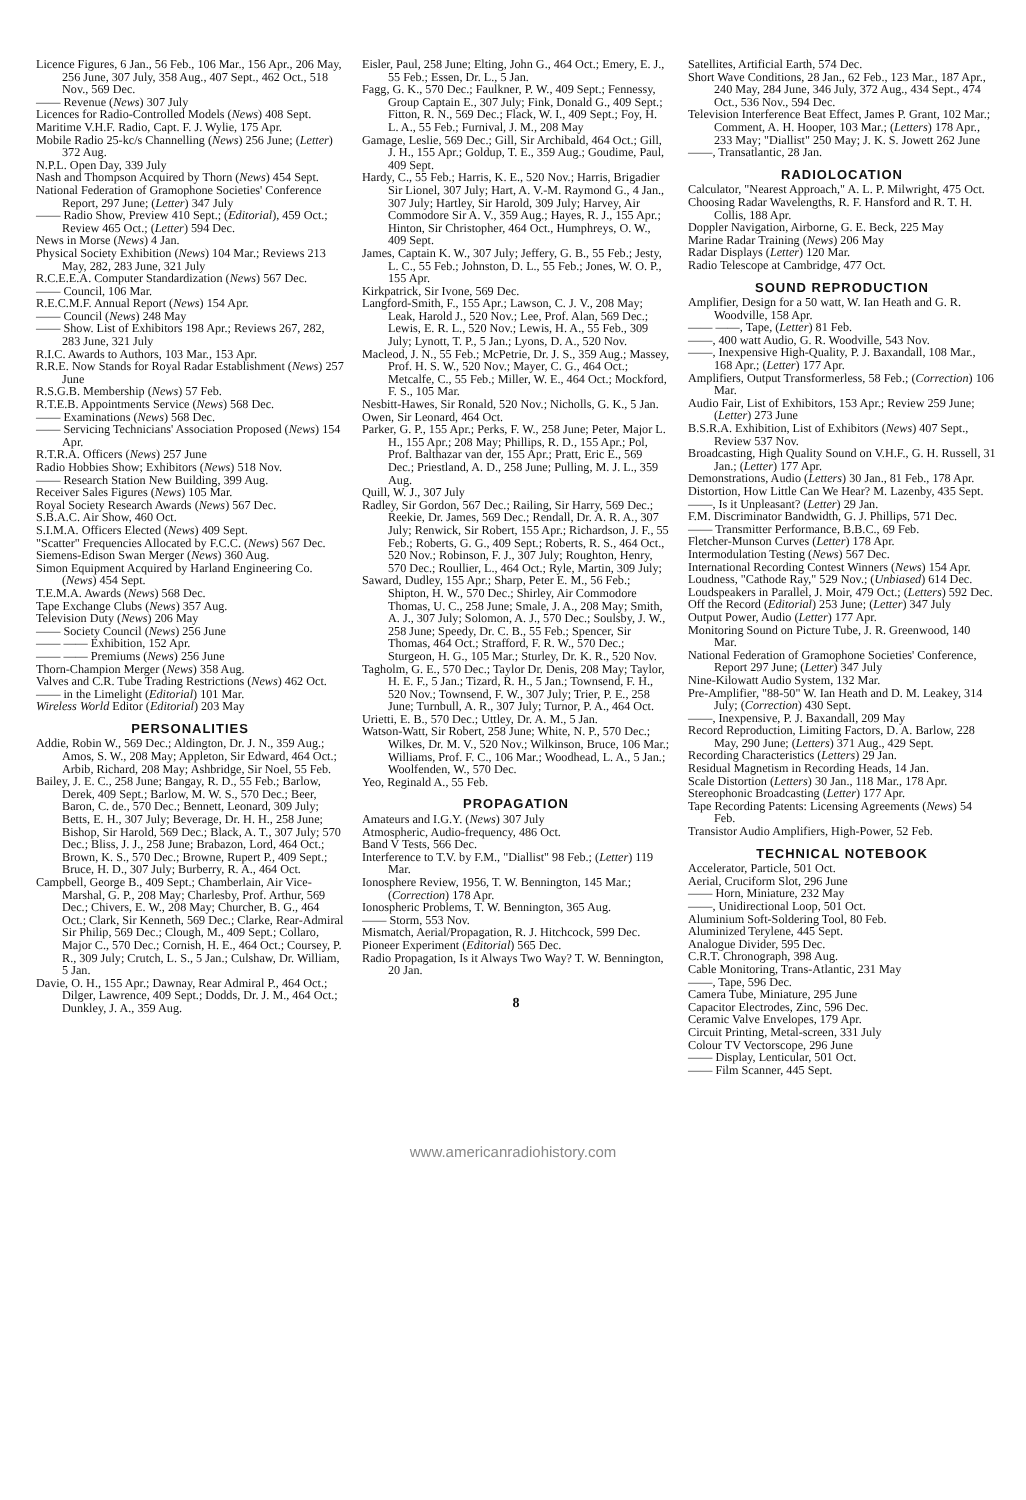Licence Figures, 6 Jan., 56 Feb., 106 Mar., 156 Apr., 206 May, 256 June, 307 July, 358 Aug., 407 Sept., 462 Oct., 518 Nov., 569 Dec.
—— Revenue (News) 307 July
Licences for Radio-Controlled Models (News) 408 Sept.
Maritime V.H.F. Radio, Capt. F. J. Wylie, 175 Apr.
Mobile Radio 25-kc/s Channelling (News) 256 June; (Letter) 372 Aug.
N.P.L. Open Day, 339 July
Nash and Thompson Acquired by Thorn (News) 454 Sept.
National Federation of Gramophone Societies' Conference Report, 297 June; (Letter) 347 July
—— Radio Show, Preview 410 Sept.; (Editorial), 459 Oct.; Review 465 Oct.; (Letter) 594 Dec.
News in Morse (News) 4 Jan.
Physical Society Exhibition (News) 104 Mar.; Reviews 213 May, 282, 283 June, 321 July
R.C.E.E.A. Computer Standardization (News) 567 Dec.
—— Council, 106 Mar.
R.E.C.M.F. Annual Report (News) 154 Apr.
—— Council (News) 248 May
—— Show. List of Exhibitors 198 Apr.; Reviews 267, 282, 283 June, 321 July
R.I.C. Awards to Authors, 103 Mar., 153 Apr.
R.R.E. Now Stands for Royal Radar Establishment (News) 257 June
R.S.G.B. Membership (News) 57 Feb.
R.T.E.B. Appointments Service (News) 568 Dec.
—— Examinations (News) 568 Dec.
—— Servicing Technicians' Association Proposed (News) 154 Apr.
R.T.R.A. Officers (News) 257 June
Radio Hobbies Show; Exhibitors (News) 518 Nov.
—— Research Station New Building, 399 Aug.
Receiver Sales Figures (News) 105 Mar.
Royal Society Research Awards (News) 567 Dec.
S.B.A.C. Air Show, 460 Oct.
S.I.M.A. Officers Elected (News) 409 Sept.
"Scatter" Frequencies Allocated by F.C.C. (News) 567 Dec.
Siemens-Edison Swan Merger (News) 360 Aug.
Simon Equipment Acquired by Harland Engineering Co. (News) 454 Sept.
T.E.M.A. Awards (News) 568 Dec.
Tape Exchange Clubs (News) 357 Aug.
Television Duty (News) 206 May
—— Society Council (News) 256 June
—— —— Exhibition, 152 Apr.
—— —— Premiums (News) 256 June
Thorn-Champion Merger (News) 358 Aug.
Valves and C.R. Tube Trading Restrictions (News) 462 Oct.
—— in the Limelight (Editorial) 101 Mar.
Wireless World Editor (Editorial) 203 May
PERSONALITIES
Addie, Robin W., 569 Dec.; Aldington, Dr. J. N., 359 Aug.; Amos, S. W., 208 May; Appleton, Sir Edward, 464 Oct.; Arbib, Richard, 208 May; Ashbridge, Sir Noel, 55 Feb.
Bailey, J. E. C., 258 June; Bangay, R. D., 55 Feb.; Barlow, Derek, 409 Sept.; Barlow, M. W. S., 570 Dec.; Beer, Baron, C. de., 570 Dec.; Bennett, Leonard, 309 July; Betts, E. H., 307 July; Beverage, Dr. H. H., 258 June; Bishop, Sir Harold, 569 Dec.; Black, A. T., 307 July; 570 Dec.; Bliss, J. J., 258 June; Brabazon, Lord, 464 Oct.; Brown, K. S., 570 Dec.; Browne, Rupert P., 409 Sept.; Bruce, H. D., 307 July; Burberry, R. A., 464 Oct.
Campbell, George B., 409 Sept.; Chamberlain, Air Vice-Marshal, G. P., 208 May; Charlesby, Prof. Arthur, 569 Dec.; Chivers, E. W., 208 May; Churcher, B. G., 464 Oct.; Clark, Sir Kenneth, 569 Dec.; Clarke, Rear-Admiral Sir Philip, 569 Dec.; Clough, M., 409 Sept.; Collaro, Major C., 570 Dec.; Cornish, H. E., 464 Oct.; Coursey, P. R., 309 July; Crutch, L. S., 5 Jan.; Culshaw, Dr. William, 5 Jan.
Davie, O. H., 155 Apr.; Dawnay, Rear Admiral P., 464 Oct.; Dilger, Lawrence, 409 Sept.; Dodds, Dr. J. M., 464 Oct.; Dunkley, J. A., 359 Aug.
Eisler, Paul, 258 June; Elting, John G., 464 Oct.; Emery, E. J., 55 Feb.; Essen, Dr. L., 5 Jan.
Fagg, G. K., 570 Dec.; Faulkner, P. W., 409 Sept.; Fennessy, Group Captain E., 307 July; Fink, Donald G., 409 Sept.; Fitton, R. N., 569 Dec.; Flack, W. I., 409 Sept.; Foy, H. L. A., 55 Feb.; Furnival, J. M., 208 May
Gamage, Leslie, 569 Dec.; Gill, Sir Archibald, 464 Oct.; Gill, J. H., 155 Apr.; Goldup, T. E., 359 Aug.; Goudime, Paul, 409 Sept.
Hardy, C., 55 Feb.; Harris, K. E., 520 Nov.; Harris, Brigadier Sir Lionel, 307 July; Hart, A. V.-M. Raymond G., 4 Jan., 307 July; Hartley, Sir Harold, 309 July; Harvey, Air Commodore Sir A. V., 359 Aug.; Hayes, R. J., 155 Apr.; Hinton, Sir Christopher, 464 Oct., Humphreys, O. W., 409 Sept.
James, Captain K. W., 307 July; Jeffery, G. B., 55 Feb.; Jesty, L. C., 55 Feb.; Johnston, D. L., 55 Feb.; Jones, W. O. P., 155 Apr.
Kirkpatrick, Sir Ivone, 569 Dec.
Langford-Smith, F., 155 Apr.; Lawson, C. J. V., 208 May; Leak, Harold J., 520 Nov.; Lee, Prof. Alan, 569 Dec.; Lewis, E. R. L., 520 Nov.; Lewis, H. A., 55 Feb., 309 July; Lynott, T. P., 5 Jan.; Lyons, D. A., 520 Nov.
Macleod, J. N., 55 Feb.; McPetrie, Dr. J. S., 359 Aug.; Massey, Prof. H. S. W., 520 Nov.; Mayer, C. G., 464 Oct.; Metcalfe, C., 55 Feb.; Miller, W. E., 464 Oct.; Mockford, F. S., 105 Mar.
Nesbitt-Hawes, Sir Ronald, 520 Nov.; Nicholls, G. K., 5 Jan.
Owen, Sir Leonard, 464 Oct.
Parker, G. P., 155 Apr.; Perks, F. W., 258 June; Peter, Major L. H., 155 Apr.; 208 May; Phillips, R. D., 155 Apr.; Pol, Prof. Balthazar van der, 155 Apr.; Pratt, Eric E., 569 Dec.; Priestland, A. D., 258 June; Pulling, M. J. L., 359 Aug.
Quill, W. J., 307 July
Radley, Sir Gordon, 567 Dec.; Railing, Sir Harry, 569 Dec.; Reekie, Dr. James, 569 Dec.; Rendall, Dr. A. R. A., 307 July; Renwick, Sir Robert, 155 Apr.; Richardson, J. F., 55 Feb.; Roberts, G. G., 409 Sept.; Roberts, R. S., 464 Oct., 520 Nov.; Robinson, F. J., 307 July; Roughton, Henry, 570 Dec.; Roullier, L., 464 Oct.; Ryle, Martin, 309 July;
Saward, Dudley, 155 Apr.; Sharp, Peter E. M., 56 Feb.; Shipton, H. W., 570 Dec.; Shirley, Air Commodore Thomas, U. C., 258 June; Smale, J. A., 208 May; Smith, A. J., 307 July; Solomon, A. J., 570 Dec.; Soulsby, J. W., 258 June; Speedy, Dr. C. B., 55 Feb.; Spencer, Sir Thomas, 464 Oct.; Strafford, F. R. W., 570 Dec.; Sturgeon, H. G., 105 Mar.; Sturley, Dr. K. R., 520 Nov.
Tagholm, G. E., 570 Dec.; Taylor Dr. Denis, 208 May; Taylor, H. E. F., 5 Jan.; Tizard, R. H., 5 Jan.; Townsend, F. H., 520 Nov.; Townsend, F. W., 307 July; Trier, P. E., 258 June; Turnbull, A. R., 307 July; Turnor, P. A., 464 Oct.
Urietti, E. B., 570 Dec.; Uttley, Dr. A. M., 5 Jan.
Watson-Watt, Sir Robert, 258 June; White, N. P., 570 Dec.; Wilkes, Dr. M. V., 520 Nov.; Wilkinson, Bruce, 106 Mar.; Williams, Prof. F. C., 106 Mar.; Woodhead, L. A., 5 Jan.; Woolfenden, W., 570 Dec.
Yeo, Reginald A., 55 Feb.
PROPAGATION
Amateurs and I.G.Y. (News) 307 July
Atmospheric, Audio-frequency, 486 Oct.
Band V Tests, 566 Dec.
Interference to T.V. by F.M., "Diallist" 98 Feb.; (Letter) 119 Mar.
Ionosphere Review, 1956, T. W. Bennington, 145 Mar.; (Correction) 178 Apr.
Ionospheric Problems, T. W. Bennington, 365 Aug.
—— Storm, 553 Nov.
Mismatch, Aerial/Propagation, R. J. Hitchcock, 599 Dec.
Pioneer Experiment (Editorial) 565 Dec.
Radio Propagation, Is it Always Two Way? T. W. Bennington, 20 Jan.
8
Satellites, Artificial Earth, 574 Dec.
Short Wave Conditions, 28 Jan., 62 Feb., 123 Mar., 187 Apr., 240 May, 284 June, 346 July, 372 Aug., 434 Sept., 474 Oct., 536 Nov., 594 Dec.
Television Interference Beat Effect, James P. Grant, 102 Mar.; Comment, A. H. Hooper, 103 Mar.; (Letters) 178 Apr., 233 May; "Diallist" 250 May; J. K. S. Jowett 262 June
——, Transatlantic, 28 Jan.
RADIOLOCATION
Calculator, "Nearest Approach," A. L. P. Milwright, 475 Oct.
Choosing Radar Wavelengths, R. F. Hansford and R. T. H. Collis, 188 Apr.
Doppler Navigation, Airborne, G. E. Beck, 225 May
Marine Radar Training (News) 206 May
Radar Displays (Letter) 120 Mar.
Radio Telescope at Cambridge, 477 Oct.
SOUND REPRODUCTION
Amplifier, Design for a 50 watt, W. Ian Heath and G. R. Woodville, 158 Apr.
—— ——, Tape, (Letter) 81 Feb.
——, 400 watt Audio, G. R. Woodville, 543 Nov.
——, Inexpensive High-Quality, P. J. Baxandall, 108 Mar., 168 Apr.; (Letter) 177 Apr.
Amplifiers, Output Transformerless, 58 Feb.; (Correction) 106 Mar.
Audio Fair, List of Exhibitors, 153 Apr.; Review 259 June; (Letter) 273 June
B.S.R.A. Exhibition, List of Exhibitors (News) 407 Sept., Review 537 Nov.
Broadcasting, High Quality Sound on V.H.F., G. H. Russell, 31 Jan.; (Letter) 177 Apr.
Demonstrations, Audio (Letters) 30 Jan., 81 Feb., 178 Apr.
Distortion, How Little Can We Hear? M. Lazenby, 435 Sept.
——, Is it Unpleasant? (Letter) 29 Jan.
F.M. Discriminator Bandwidth, G. J. Phillips, 571 Dec.
—— Transmitter Performance, B.B.C., 69 Feb.
Fletcher-Munson Curves (Letter) 178 Apr.
Intermodulation Testing (News) 567 Dec.
International Recording Contest Winners (News) 154 Apr.
Loudness, "Cathode Ray," 529 Nov.; (Unbiased) 614 Dec.
Loudspeakers in Parallel, J. Moir, 479 Oct.; (Letters) 592 Dec.
Off the Record (Editorial) 253 June; (Letter) 347 July
Output Power, Audio (Letter) 177 Apr.
Monitoring Sound on Picture Tube, J. R. Greenwood, 140 Mar.
National Federation of Gramophone Societies' Conference, Report 297 June; (Letter) 347 July
Nine-Kilowatt Audio System, 132 Mar.
Pre-Amplifier, "88-50" W. Ian Heath and D. M. Leakey, 314 July; (Correction) 430 Sept.
——, Inexpensive, P. J. Baxandall, 209 May
Record Reproduction, Limiting Factors, D. A. Barlow, 228 May, 290 June; (Letters) 371 Aug., 429 Sept.
Recording Characteristics (Letters) 29 Jan.
Residual Magnetism in Recording Heads, 14 Jan.
Scale Distortion (Letters) 30 Jan., 118 Mar., 178 Apr.
Stereophonic Broadcasting (Letter) 177 Apr.
Tape Recording Patents: Licensing Agreements (News) 54 Feb.
Transistor Audio Amplifiers, High-Power, 52 Feb.
TECHNICAL NOTEBOOK
Accelerator, Particle, 501 Oct.
Aerial, Cruciform Slot, 296 June
—— Horn, Miniature, 232 May
——, Unidirectional Loop, 501 Oct.
Aluminium Soft-Soldering Tool, 80 Feb.
Aluminized Terylene, 445 Sept.
Analogue Divider, 595 Dec.
C.R.T. Chronograph, 398 Aug.
Cable Monitoring, Trans-Atlantic, 231 May
——, Tape, 596 Dec.
Camera Tube, Miniature, 295 June
Capacitor Electrodes, Zinc, 596 Dec.
Ceramic Valve Envelopes, 179 Apr.
Circuit Printing, Metal-screen, 331 July
Colour TV Vectorscope, 296 June
—— Display, Lenticular, 501 Oct.
—— Film Scanner, 445 Sept.
www.americanradiohistory.com